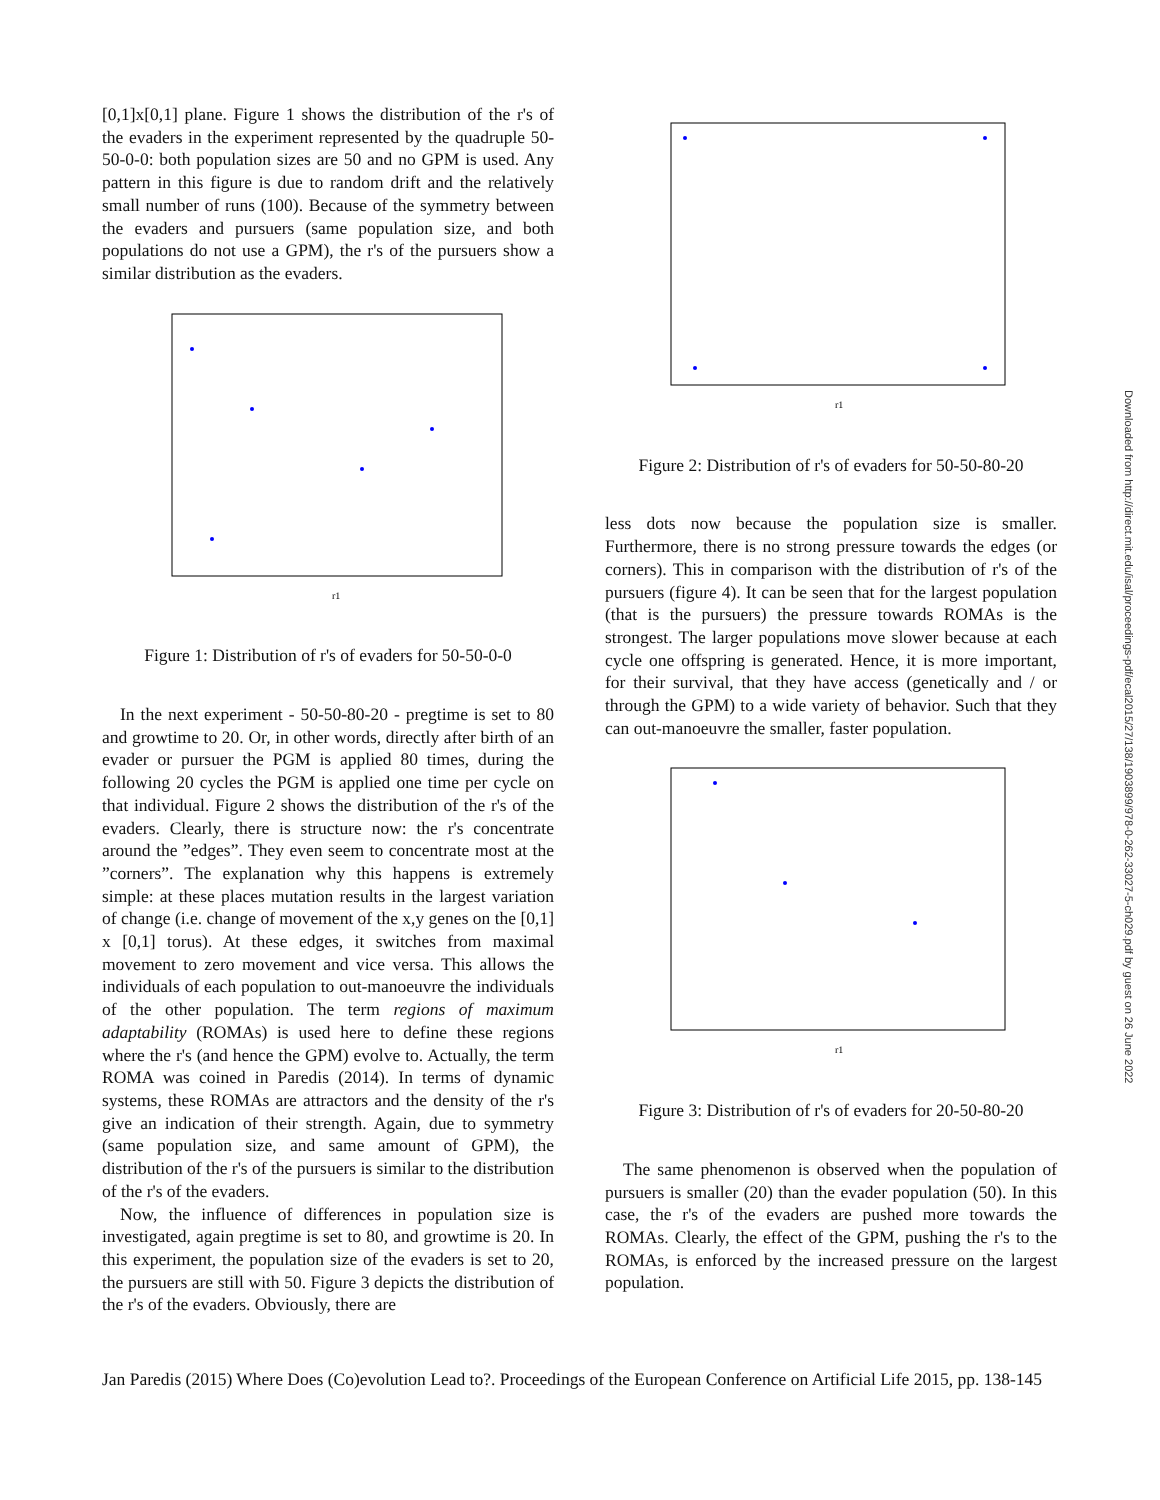[0,1]x[0,1] plane. Figure 1 shows the distribution of the r's of the evaders in the experiment represented by the quadruple 50-50-0-0: both population sizes are 50 and no GPM is used. Any pattern in this figure is due to random drift and the relatively small number of runs (100). Because of the symmetry between the evaders and pursuers (same population size, and both populations do not use a GPM), the r's of the pursuers show a similar distribution as the evaders.
r1
Figure 1: Distribution of r's of evaders for 50-50-0-0
In the next experiment - 50-50-80-20 - pregtime is set to 80 and growtime to 20. Or, in other words, directly after birth of an evader or pursuer the PGM is applied 80 times, during the following 20 cycles the PGM is applied one time per cycle on that individual. Figure 2 shows the distribution of the r's of the evaders. Clearly, there is structure now: the r's concentrate around the ”edges”. They even seem to concentrate most at the ”corners”. The explanation why this happens is extremely simple: at these places mutation results in the largest variation of change (i.e. change of movement of the x,y genes on the [0,1] x [0,1] torus). At these edges, it switches from maximal movement to zero movement and vice versa. This allows the individuals of each population to out-manoeuvre the individuals of the other population. The term regions of maximum adaptability (ROMAs) is used here to define these regions where the r's (and hence the GPM) evolve to. Actually, the term ROMA was coined in Paredis (2014). In terms of dynamic systems, these ROMAs are attractors and the density of the r's give an indication of their strength. Again, due to symmetry (same population size, and same amount of GPM), the distribution of the r's of the pursuers is similar to the distribution of the r's of the evaders.
Now, the influence of differences in population size is investigated, again pregtime is set to 80, and growtime is 20. In this experiment, the population size of the evaders is set to 20, the pursuers are still with 50. Figure 3 depicts the distribution of the r's of the evaders. Obviously, there are
r1
Figure 2: Distribution of r's of evaders for 50-50-80-20
less dots now because the population size is smaller. Furthermore, there is no strong pressure towards the edges (or corners). This in comparison with the distribution of r's of the pursuers (figure 4). It can be seen that for the largest population (that is the pursuers) the pressure towards ROMAs is the strongest. The larger populations move slower because at each cycle one offspring is generated. Hence, it is more important, for their survival, that they have access (genetically and / or through the GPM) to a wide variety of behavior. Such that they can out-manoeuvre the smaller, faster population.
r1
Figure 3: Distribution of r's of evaders for 20-50-80-20
The same phenomenon is observed when the population of pursuers is smaller (20) than the evader population (50). In this case, the r's of the evaders are pushed more towards the ROMAs. Clearly, the effect of the GPM, pushing the r's to the ROMAs, is enforced by the increased pressure on the largest population.
Downloaded from http://direct.mit.edu/isal/proceedings-pdf/ecal2015/27/138/1903899/978-0-262-33027-5-ch029.pdf by guest on 26 June 2022
Jan Paredis (2015) Where Does (Co)evolution Lead to?. Proceedings of the European Conference on Artificial Life 2015, pp. 138-145